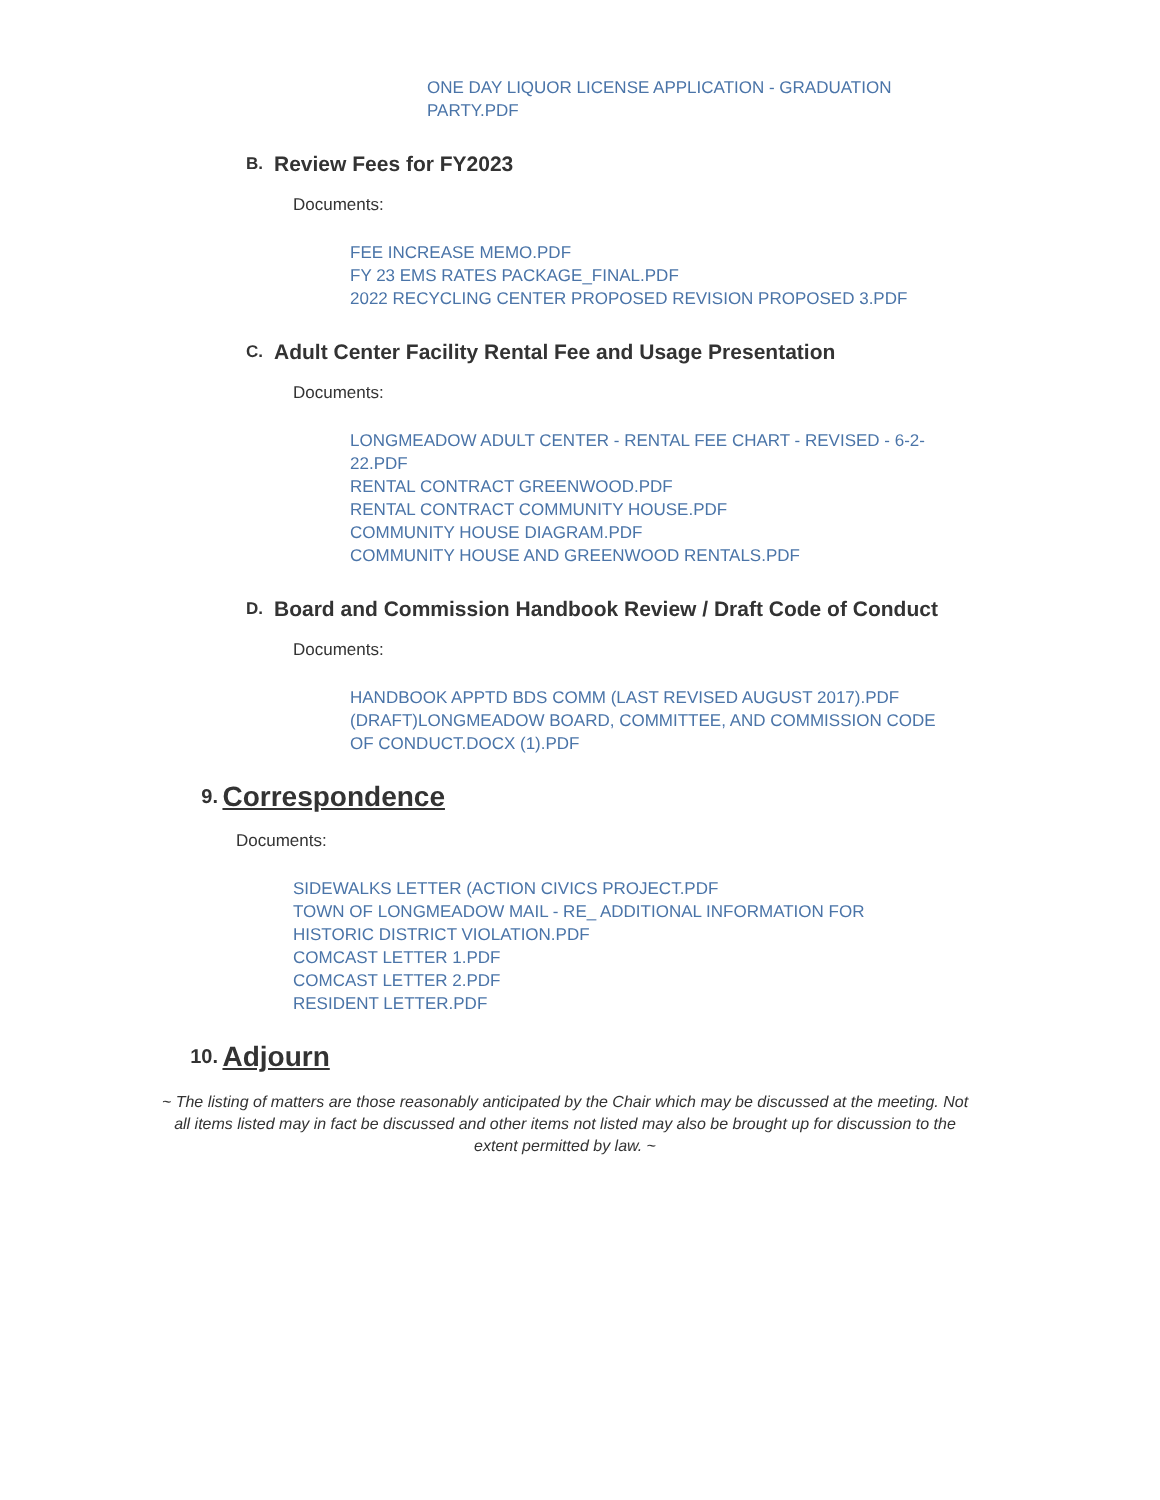ONE DAY LIQUOR LICENSE APPLICATION - GRADUATION PARTY.PDF
B.
Review Fees for FY2023
Documents:
FEE INCREASE MEMO.PDF
FY 23 EMS RATES PACKAGE_FINAL.PDF
2022 RECYCLING CENTER PROPOSED REVISION PROPOSED 3.PDF
C.
Adult Center Facility Rental Fee and Usage Presentation
Documents:
LONGMEADOW ADULT CENTER - RENTAL FEE CHART - REVISED - 6-2-22.PDF
RENTAL CONTRACT GREENWOOD.PDF
RENTAL CONTRACT COMMUNITY HOUSE.PDF
COMMUNITY HOUSE DIAGRAM.PDF
COMMUNITY HOUSE AND GREENWOOD RENTALS.PDF
D.
Board and Commission Handbook Review / Draft Code of Conduct
Documents:
HANDBOOK APPTD BDS COMM (LAST REVISED AUGUST 2017).PDF
(DRAFT)LONGMEADOW BOARD, COMMITTEE, AND COMMISSION CODE OF CONDUCT.DOCX (1).PDF
9.
Correspondence
Documents:
SIDEWALKS LETTER (ACTION CIVICS PROJECT.PDF
TOWN OF LONGMEADOW MAIL - RE_ ADDITIONAL INFORMATION FOR HISTORIC DISTRICT VIOLATION.PDF
COMCAST LETTER 1.PDF
COMCAST LETTER 2.PDF
RESIDENT LETTER.PDF
10.
Adjourn
~ The listing of matters are those reasonably anticipated by the Chair which may be discussed at the meeting. Not all items listed may in fact be discussed and other items not listed may also be brought up for discussion to the extent permitted by law. ~